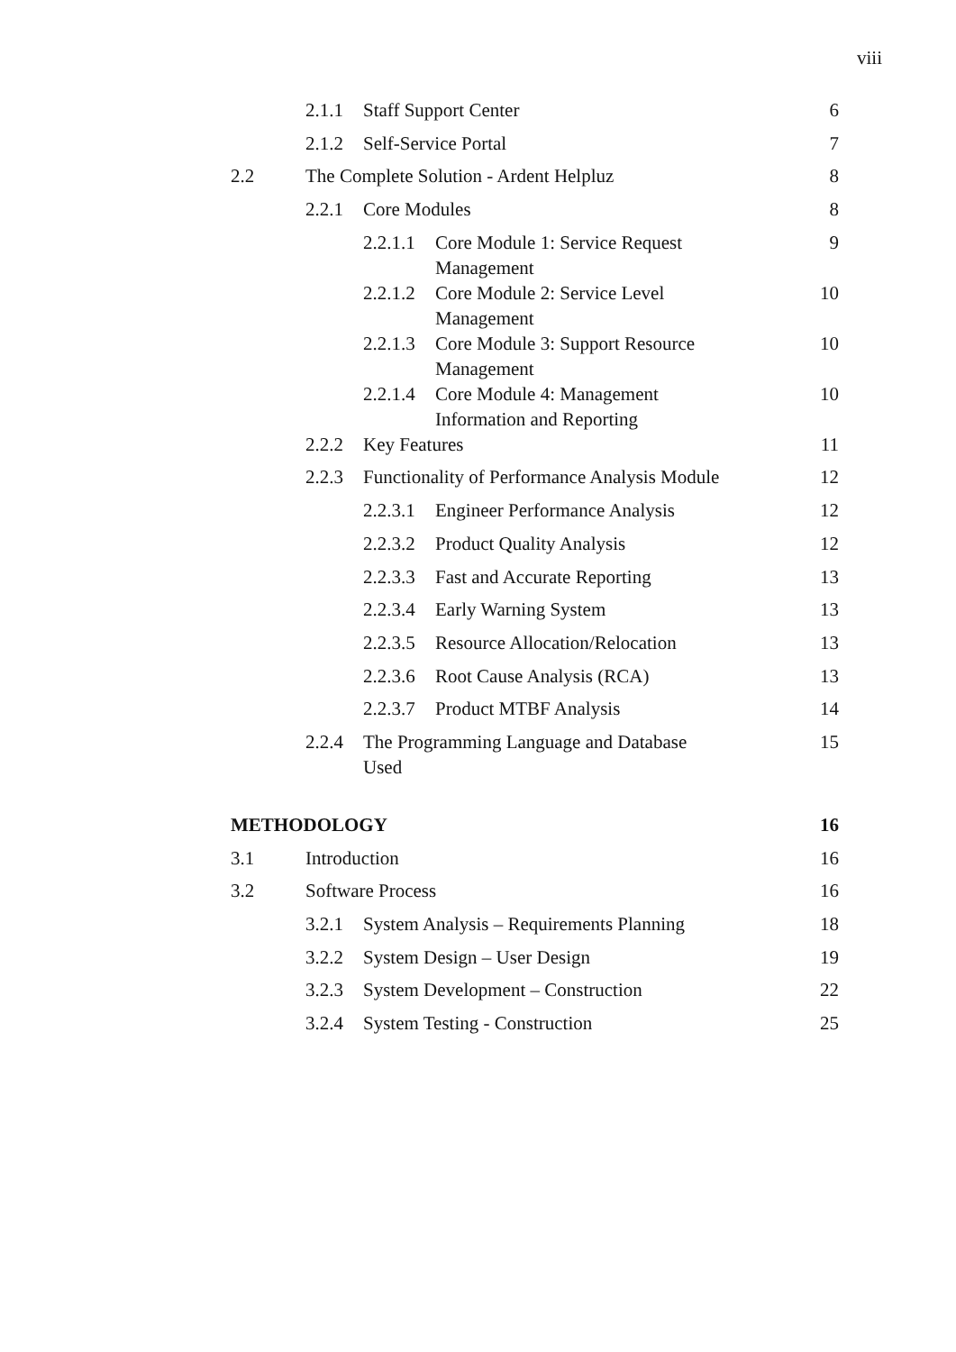viii
| | | 2.1.1 | Staff Support Center | | 6 |
| | | 2.1.2 | Self-Service Portal | | 7 |
| | 2.2 | The Complete Solution - Ardent Helpluz | | | 8 |
| | | 2.2.1 | Core Modules | | 8 |
| | | | 2.2.1.1 | Core Module 1: Service Request Management | 9 |
| | | | 2.2.1.2 | Core Module 2: Service Level Management | 10 |
| | | | 2.2.1.3 | Core Module 3: Support Resource Management | 10 |
| | | | 2.2.1.4 | Core Module 4: Management Information and Reporting | 10 |
| | | 2.2.2 | Key Features | | 11 |
| | | 2.2.3 | Functionality of Performance Analysis Module | | 12 |
| | | | 2.2.3.1 | Engineer Performance Analysis | 12 |
| | | | 2.2.3.2 | Product Quality Analysis | 12 |
| | | | 2.2.3.3 | Fast and Accurate Reporting | 13 |
| | | | 2.2.3.4 | Early Warning System | 13 |
| | | | 2.2.3.5 | Resource Allocation/Relocation | 13 |
| | | | 2.2.3.6 | Root Cause Analysis (RCA) | 13 |
| | | | 2.2.3.7 | Product MTBF Analysis | 14 |
| | | 2.2.4 | The Programming Language and Database Used | | 15 |
| | METHODOLOGY | | | | 16 |
| | 3.1 | Introduction | | | 16 |
| | 3.2 | Software Process | | | 16 |
| | | 3.2.1 | System Analysis – Requirements Planning | | 18 |
| | | 3.2.2 | System Design – User Design | | 19 |
| | | 3.2.3 | System Development – Construction | | 22 |
| | | 3.2.4 | System Testing - Construction | | 25 |